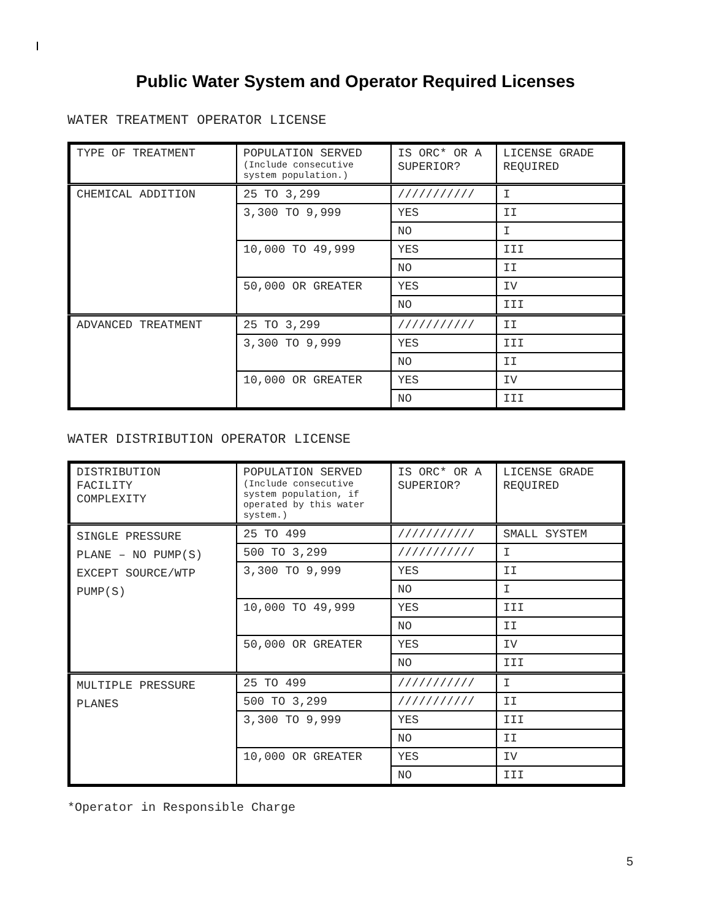Public Water System and Operator Required Licenses
WATER TREATMENT OPERATOR LICENSE
| TYPE OF TREATMENT | POPULATION SERVED (Include consecutive system population.) | IS ORC* OR A SUPERIOR? | LICENSE GRADE REQUIRED |
| CHEMICAL ADDITION | 25 TO 3,299 | /////////// | I |
| | 3,300 TO 9,999 | YES | II |
| | | NO | I |
| | 10,000 TO 49,999 | YES | III |
| | | NO | II |
| | 50,000 OR GREATER | YES | IV |
| | | NO | III |
| ADVANCED TREATMENT | 25 TO 3,299 | /////////// | II |
| | 3,300 TO 9,999 | YES | III |
| | | NO | II |
| | 10,000 OR GREATER | YES | IV |
| | | NO | III |
WATER DISTRIBUTION OPERATOR LICENSE
| DISTRIBUTION FACILITY COMPLEXITY | POPULATION SERVED (Include consecutive system population, if operated by this water system.) | IS ORC* OR A SUPERIOR? | LICENSE GRADE REQUIRED |
| SINGLE PRESSURE PLANE – NO PUMP(S) EXCEPT SOURCE/WTP PUMP(S) | 25 TO 499 | /////////// | SMALL SYSTEM |
| | 500 TO 3,299 | /////////// | I |
| | 3,300 TO 9,999 | YES | II |
| | | NO | I |
| | 10,000 TO 49,999 | YES | III |
| | | NO | II |
| | 50,000 OR GREATER | YES | IV |
| | | NO | III |
| MULTIPLE PRESSURE PLANES | 25 TO 499 | /////////// | I |
| | 500 TO 3,299 | /////////// | II |
| | 3,300 TO 9,999 | YES | III |
| | | NO | II |
| | 10,000 OR GREATER | YES | IV |
| | | NO | III |
*Operator in Responsible Charge
5